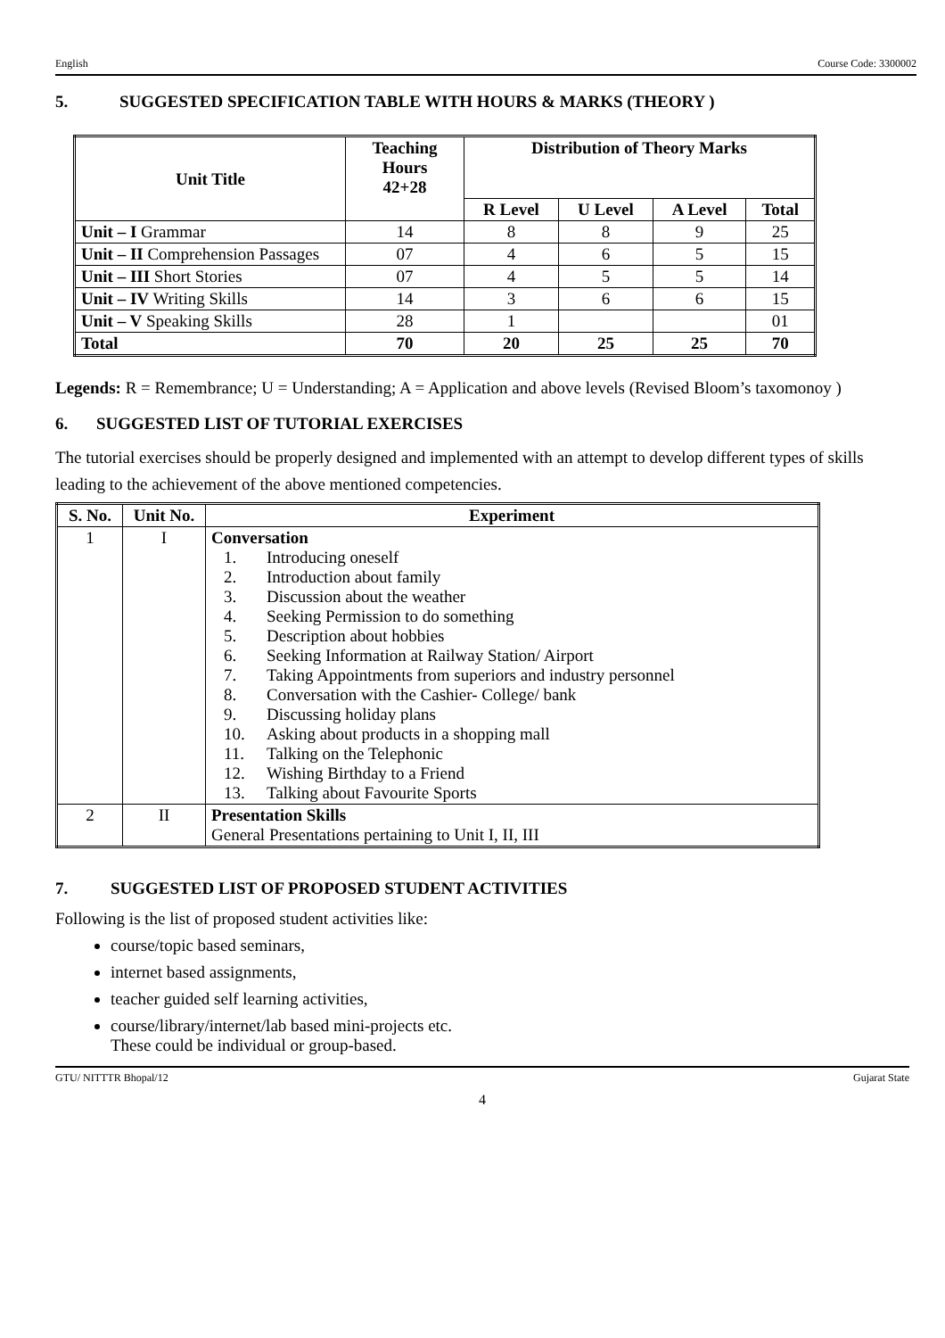English Course Code: 3300002
5. SUGGESTED SPECIFICATION TABLE WITH HOURS & MARKS (THEORY )
| Unit Title | Teaching Hours 42+28 | Distribution of Theory Marks | | | |
| --- | --- | --- | --- | --- | --- |
| | | R Level | U Level | A Level | Total |
| Unit – I Grammar | 14 | 8 | 8 | 9 | 25 |
| Unit – II Comprehension Passages | 07 | 4 | 6 | 5 | 15 |
| Unit – III Short Stories | 07 | 4 | 5 | 5 | 14 |
| Unit – IV Writing Skills | 14 | 3 | 6 | 6 | 15 |
| Unit – V Speaking Skills | 28 | 1 | | | 01 |
| Total | 70 | 20 | 25 | 25 | 70 |
Legends: R = Remembrance; U = Understanding; A = Application and above levels (Revised Bloom’s taxomonoy )
6. SUGGESTED LIST OF TUTORIAL EXERCISES
The tutorial exercises should be properly designed and implemented with an attempt to develop different types of skills leading to the achievement of the above mentioned competencies.
| S. No. | Unit No. | Experiment |
| --- | --- | --- |
| 1 | I | Conversation 1. Introducing oneself 2. Introduction about family 3. Discussion about the weather 4. Seeking Permission to do something 5. Description about hobbies 6. Seeking Information at Railway Station/ Airport 7. Taking Appointments from superiors and industry personnel 8. Conversation with the Cashier- College/ bank 9. Discussing holiday plans 10. Asking about products in a shopping mall 11. Talking on the Telephonic 12. Wishing Birthday to a Friend 13. Talking about Favourite Sports |
| 2 | II | Presentation Skills General Presentations pertaining to Unit I, II, III |
7. SUGGESTED LIST OF PROPOSED STUDENT ACTIVITIES
Following is the list of proposed student activities like:
course/topic based seminars,
internet based assignments,
teacher guided self learning activities,
course/library/internet/lab based mini-projects etc.
These could be individual or group-based.
GTU/ NITTTR Bhopal/12 Gujarat State
4